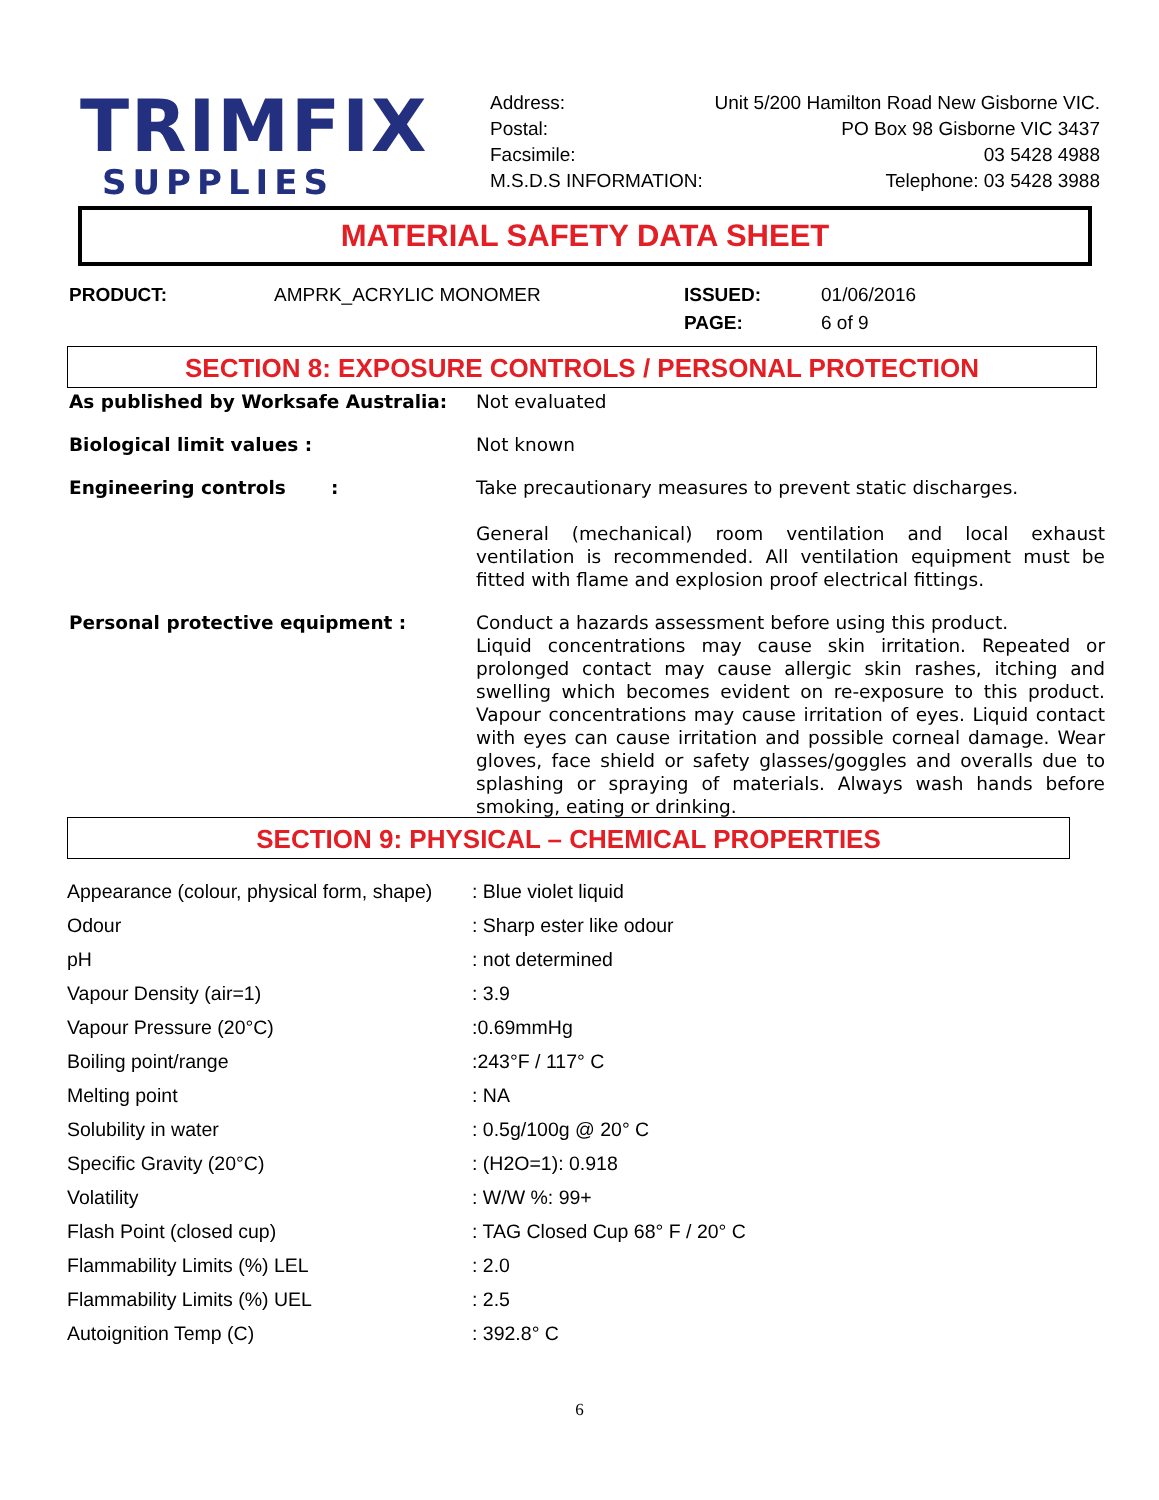TRIMFIX
SUPPLIES
| Address: | Unit 5/200 Hamilton Road New Gisborne VIC. |
| Postal: | PO Box 98 Gisborne VIC 3437 |
| Facsimile: | 03 5428 4988 |
| M.S.D.S INFORMATION: | Telephone: 03 5428 3988 |
MATERIAL SAFETY DATA SHEET
| PRODUCT: | AMPRK_ACRYLIC MONOMER | ISSUED: | 01/06/2016 |
| | | PAGE: | 6 of 9 |
SECTION 8: EXPOSURE CONTROLS / PERSONAL PROTECTION
| As published by Worksafe Australia: | Not evaluated |
| Biological limit values : | Not known |
| Engineering controls : | Take precautionary measures to prevent static discharges. General (mechanical) room ventilation and local exhaust ventilation is recommended. All ventilation equipment must be fitted with flame and explosion proof electrical fittings. |
| Personal protective equipment : | Conduct a hazards assessment before using this product. Liquid concentrations may cause skin irritation. Repeated or prolonged contact may cause allergic skin rashes, itching and swelling which becomes evident on re-exposure to this product. Vapour concentrations may cause irritation of eyes. Liquid contact with eyes can cause irritation and possible corneal damage. Wear gloves, face shield or safety glasses/goggles and overalls due to splashing or spraying of materials. Always wash hands before smoking, eating or drinking. |
SECTION 9: PHYSICAL – CHEMICAL PROPERTIES
| Appearance (colour, physical form, shape) | : Blue violet liquid |
| Odour | : Sharp ester like odour |
| pH | : not determined |
| Vapour Density (air=1) | : 3.9 |
| Vapour Pressure (20°C) | :0.69mmHg |
| Boiling point/range | :243°F / 117° C |
| Melting point | : NA |
| Solubility in water | : 0.5g/100g @ 20° C |
| Specific Gravity (20°C) | : (H2O=1): 0.918 |
| Volatility | : W/W %: 99+ |
| Flash Point (closed cup) | : TAG Closed Cup 68° F / 20° C |
| Flammability Limits (%) LEL | : 2.0 |
| Flammability Limits (%) UEL | : 2.5 |
| Autoignition Temp (C) | : 392.8° C |
6